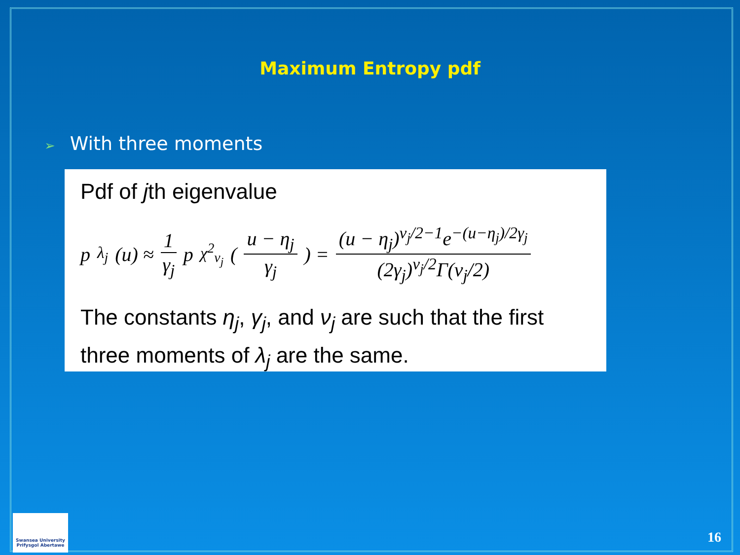Maximum Entropy pdf
➢ With three moments
Pdf of jth eigenvalue
p<sub>λ<sub>j</sub></sub>(u) ≈ 1 γ<sub>j</sub> p<sub>χ<sup>2</sup><sub>ν<sub>j</sub></sub></sub> ( u − η<sub>j</sub> γ<sub>j</sub> ) = (u − η<sub>j</sub>)<sup>ν<sub>j</sub>/2−1</sup>e<sup>−(u−η<sub>j</sub>)/2γ<sub>j</sub></sup> (2γ<sub>j</sub>)<sup>ν<sub>j</sub>/2</sup>Γ(ν<sub>j</sub>/2)
The constants η<sub>j</sub>, γ<sub>j</sub>, and ν<sub>j</sub> are such that the first three moments of λ<sub>j</sub> are the same.
Swansea University
Prifysgol Abertawe
16